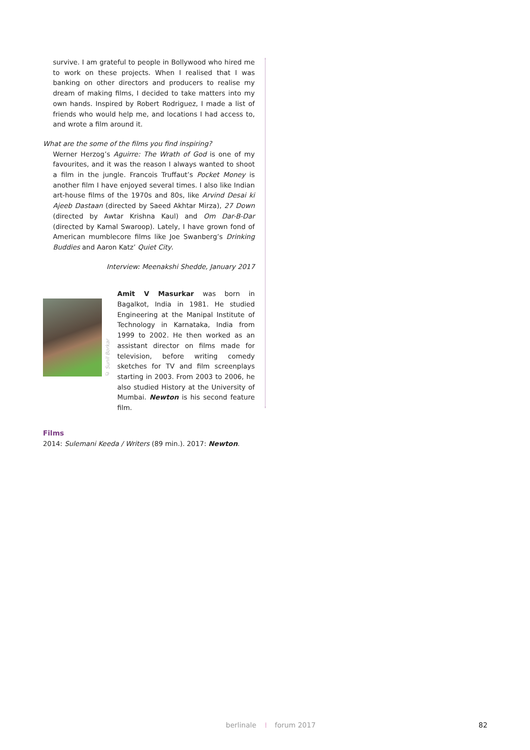survive. I am grateful to people in Bollywood who hired me to work on these projects. When I realised that I was banking on other directors and producers to realise my dream of making films, I decided to take matters into my own hands. Inspired by Robert Rodriguez, I made a list of friends who would help me, and locations I had access to, and wrote a film around it.
What are the some of the films you find inspiring?
Werner Herzog’s Aguirre: The Wrath of God is one of my favourites, and it was the reason I always wanted to shoot a film in the jungle. Francois Truffaut’s Pocket Money is another film I have enjoyed several times. I also like Indian art-house films of the 1970s and 80s, like Arvind Desai ki Ajeeb Dastaan (directed by Saeed Akhtar Mirza), 27 Down (directed by Awtar Krishna Kaul) and Om Dar-B-Dar (directed by Kamal Swaroop). Lately, I have grown fond of American mumblecore films like Joe Swanberg’s Drinking Buddies and Aaron Katz’ Quiet City.
Interview: Meenakshi Shedde, January 2017
© Sunil Borkar
Amit V Masurkar was born in Bagalkot, India in 1981. He studied Engineering at the Manipal Institute of Technology in Karnataka, India from 1999 to 2002. He then worked as an assistant director on films made for television, before writing comedy sketches for TV and film screenplays starting in 2003. From 2003 to 2006, he also studied History at the University of Mumbai. Newton is his second feature film.
Films
2014: Sulemani Keeda / Writers (89 min.). 2017: Newton.
berlinale ⁞ forum 2017 82